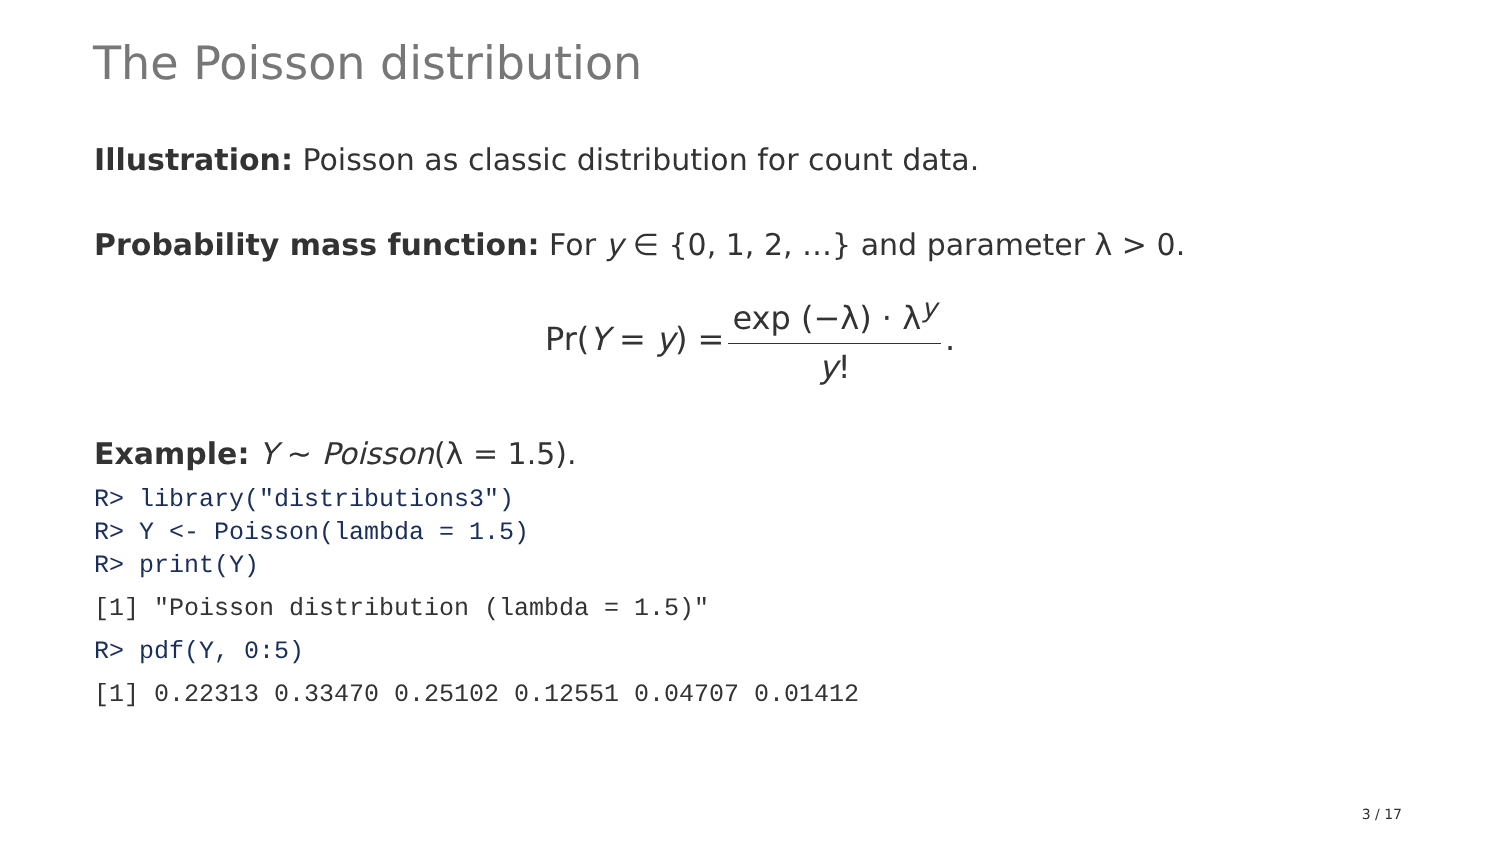The Poisson distribution
Illustration: Poisson as classic distribution for count data.
Probability mass function: For y ∈ {0, 1, 2, …} and parameter λ > 0.
Pr(Y = y) = exp (−λ) · λ<sup>y</sup> y!.
Example: Y ∼ Poisson(λ = 1.5).
R> library("distributions3")
R> Y <- Poisson(lambda = 1.5)
R> print(Y)
[1] "Poisson distribution (lambda = 1.5)"
R> pdf(Y, 0:5)
[1] 0.22313 0.33470 0.25102 0.12551 0.04707 0.01412
3 / 17